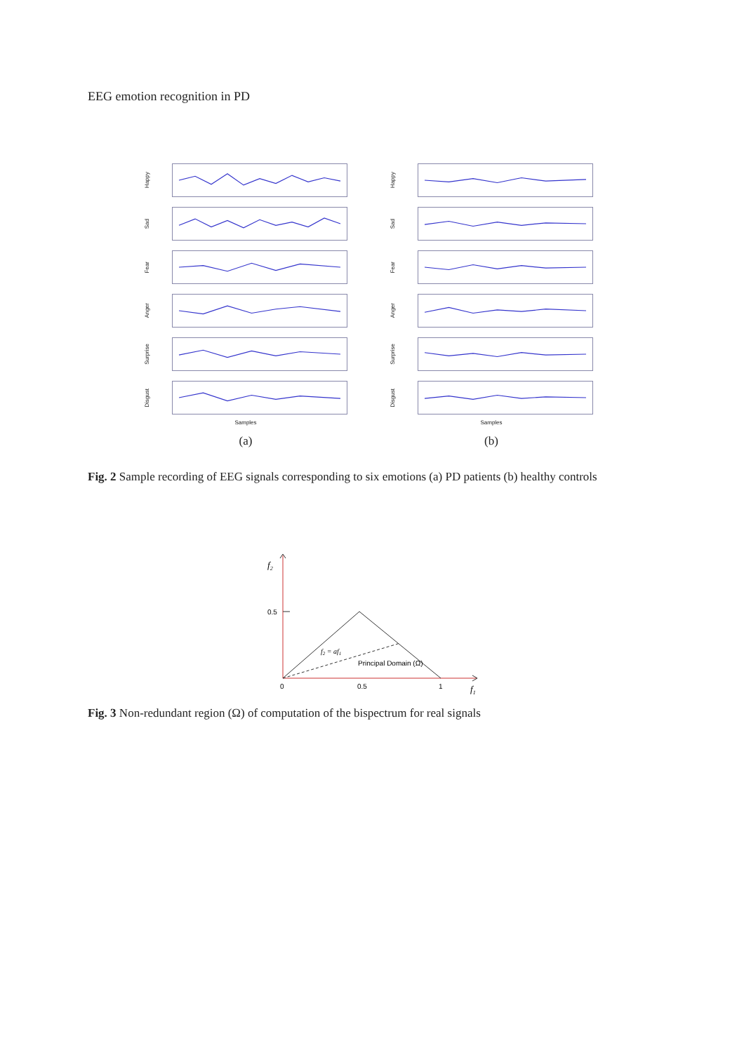EEG emotion recognition in PD
Happy
Sad
Fear
Anger
Surprise
Disgust
Samples
(a)
Happy
Sad
Fear
Anger
Surprise
Disgust
Samples
(b)
Fig. 2 Sample recording of EEG signals corresponding to six emotions (a) PD patients (b) healthy controls
f2
0.5
0
0.5
1
f1
f2 = af1
Principal Domain (Ω)
Fig. 3 Non-redundant region (Ω) of computation of the bispectrum for real signals